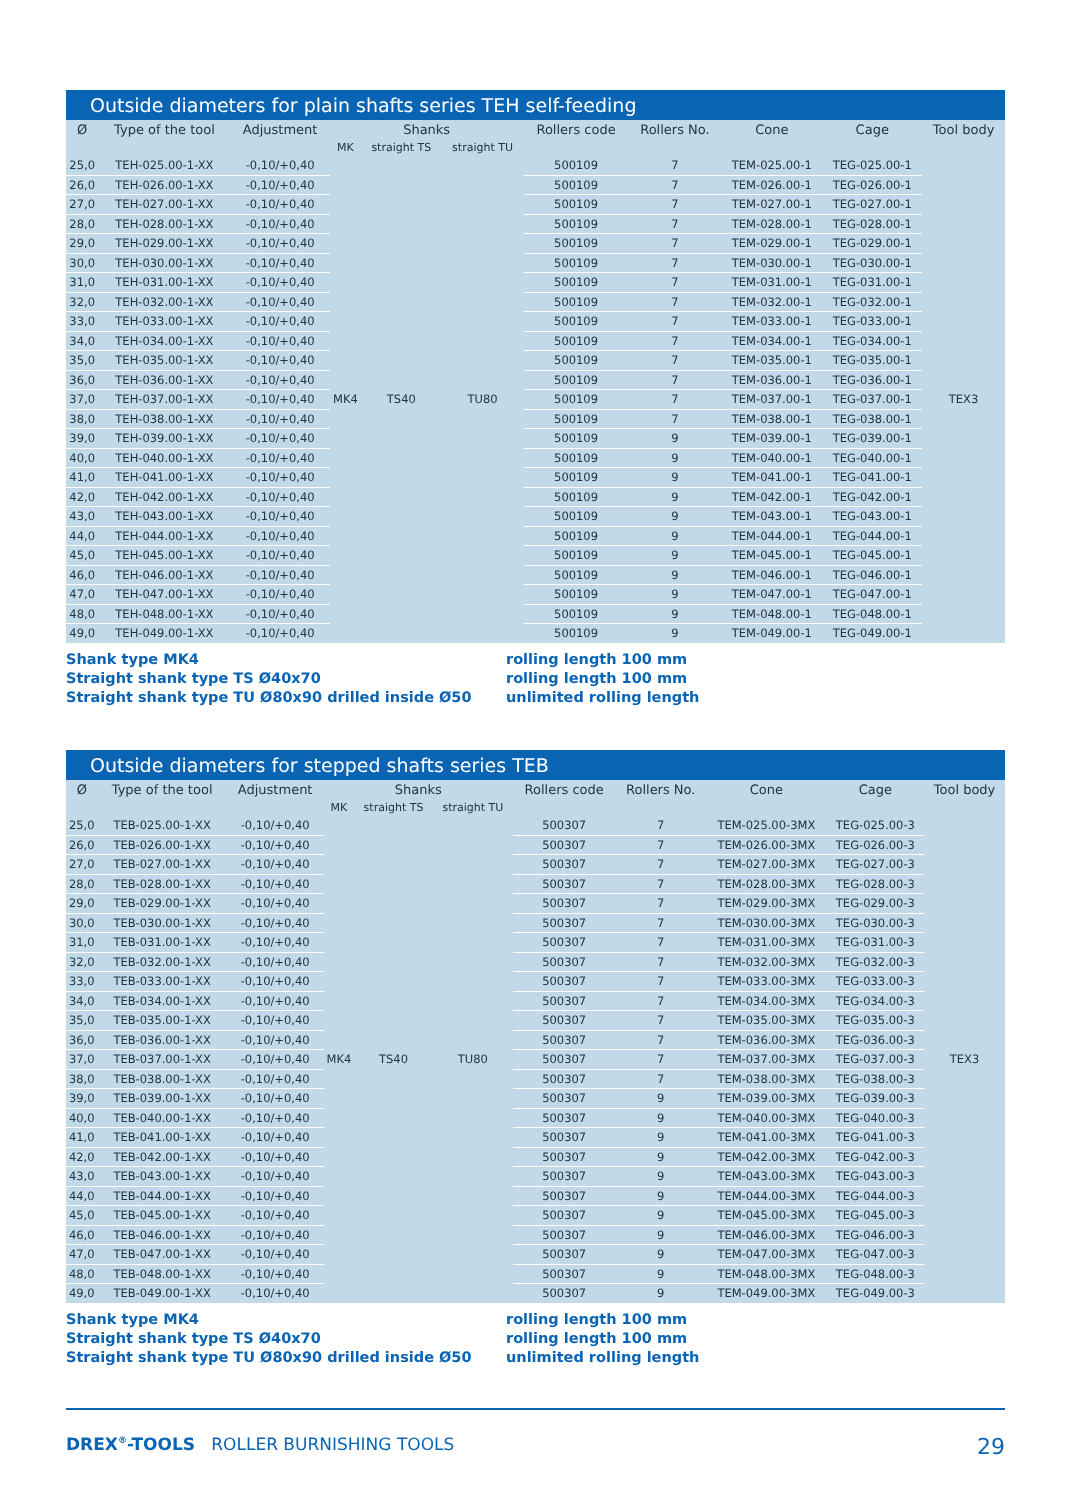Outside diameters for plain shafts series TEH self-feeding
| Ø | Type of the tool | Adjustment | Shanks | | | Rollers code | Rollers No. | Cone | Cage | Tool body |
| --- | --- | --- | --- | --- | --- | --- | --- | --- | --- | --- |
| | | | MK | straight TS | straight TU | | | | | |
| 25,0 | TEH-025.00-1-XX | -0,10/+0,40 | MK4 | TS40 | TU80 | 500109 | 7 | TEM-025.00-1 | TEG-025.00-1 | TEX3 |
| 26,0 | TEH-026.00-1-XX | -0,10/+0,40 | | | | 500109 | 7 | TEM-026.00-1 | TEG-026.00-1 | |
| 27,0 | TEH-027.00-1-XX | -0,10/+0,40 | | | | 500109 | 7 | TEM-027.00-1 | TEG-027.00-1 | |
| 28,0 | TEH-028.00-1-XX | -0,10/+0,40 | | | | 500109 | 7 | TEM-028.00-1 | TEG-028.00-1 | |
| 29,0 | TEH-029.00-1-XX | -0,10/+0,40 | | | | 500109 | 7 | TEM-029.00-1 | TEG-029.00-1 | |
| 30,0 | TEH-030.00-1-XX | -0,10/+0,40 | | | | 500109 | 7 | TEM-030.00-1 | TEG-030.00-1 | |
| 31,0 | TEH-031.00-1-XX | -0,10/+0,40 | | | | 500109 | 7 | TEM-031.00-1 | TEG-031.00-1 | |
| 32,0 | TEH-032.00-1-XX | -0,10/+0,40 | | | | 500109 | 7 | TEM-032.00-1 | TEG-032.00-1 | |
| 33,0 | TEH-033.00-1-XX | -0,10/+0,40 | | | | 500109 | 7 | TEM-033.00-1 | TEG-033.00-1 | |
| 34,0 | TEH-034.00-1-XX | -0,10/+0,40 | | | | 500109 | 7 | TEM-034.00-1 | TEG-034.00-1 | |
| 35,0 | TEH-035.00-1-XX | -0,10/+0,40 | | | | 500109 | 7 | TEM-035.00-1 | TEG-035.00-1 | |
| 36,0 | TEH-036.00-1-XX | -0,10/+0,40 | | | | 500109 | 7 | TEM-036.00-1 | TEG-036.00-1 | |
| 37,0 | TEH-037.00-1-XX | -0,10/+0,40 | | | | 500109 | 7 | TEM-037.00-1 | TEG-037.00-1 | |
| 38,0 | TEH-038.00-1-XX | -0,10/+0,40 | | | | 500109 | 7 | TEM-038.00-1 | TEG-038.00-1 | |
| 39,0 | TEH-039.00-1-XX | -0,10/+0,40 | | | | 500109 | 9 | TEM-039.00-1 | TEG-039.00-1 | |
| 40,0 | TEH-040.00-1-XX | -0,10/+0,40 | | | | 500109 | 9 | TEM-040.00-1 | TEG-040.00-1 | |
| 41,0 | TEH-041.00-1-XX | -0,10/+0,40 | | | | 500109 | 9 | TEM-041.00-1 | TEG-041.00-1 | |
| 42,0 | TEH-042.00-1-XX | -0,10/+0,40 | | | | 500109 | 9 | TEM-042.00-1 | TEG-042.00-1 | |
| 43,0 | TEH-043.00-1-XX | -0,10/+0,40 | | | | 500109 | 9 | TEM-043.00-1 | TEG-043.00-1 | |
| 44,0 | TEH-044.00-1-XX | -0,10/+0,40 | | | | 500109 | 9 | TEM-044.00-1 | TEG-044.00-1 | |
| 45,0 | TEH-045.00-1-XX | -0,10/+0,40 | | | | 500109 | 9 | TEM-045.00-1 | TEG-045.00-1 | |
| 46,0 | TEH-046.00-1-XX | -0,10/+0,40 | | | | 500109 | 9 | TEM-046.00-1 | TEG-046.00-1 | |
| 47,0 | TEH-047.00-1-XX | -0,10/+0,40 | | | | 500109 | 9 | TEM-047.00-1 | TEG-047.00-1 | |
| 48,0 | TEH-048.00-1-XX | -0,10/+0,40 | | | | 500109 | 9 | TEM-048.00-1 | TEG-048.00-1 | |
| 49,0 | TEH-049.00-1-XX | -0,10/+0,40 | | | | 500109 | 9 | TEM-049.00-1 | TEG-049.00-1 | |
Shank type MK4
Straight shank type TS Ø40x70
Straight shank type TU Ø80x90 drilled inside Ø50
rolling length 100 mm
rolling length 100 mm
unlimited rolling length
Outside diameters for stepped shafts series TEB
| Ø | Type of the tool | Adjustment | Shanks | | | Rollers code | Rollers No. | Cone | Cage | Tool body |
| --- | --- | --- | --- | --- | --- | --- | --- | --- | --- | --- |
| | | | MK | straight TS | straight TU | | | | | |
| 25,0 | TEB-025.00-1-XX | -0,10/+0,40 | MK4 | TS40 | TU80 | 500307 | 7 | TEM-025.00-3MX | TEG-025.00-3 | TEX3 |
| 26,0 | TEB-026.00-1-XX | -0,10/+0,40 | | | | 500307 | 7 | TEM-026.00-3MX | TEG-026.00-3 | |
| 27,0 | TEB-027.00-1-XX | -0,10/+0,40 | | | | 500307 | 7 | TEM-027.00-3MX | TEG-027.00-3 | |
| 28,0 | TEB-028.00-1-XX | -0,10/+0,40 | | | | 500307 | 7 | TEM-028.00-3MX | TEG-028.00-3 | |
| 29,0 | TEB-029.00-1-XX | -0,10/+0,40 | | | | 500307 | 7 | TEM-029.00-3MX | TEG-029.00-3 | |
| 30,0 | TEB-030.00-1-XX | -0,10/+0,40 | | | | 500307 | 7 | TEM-030.00-3MX | TEG-030.00-3 | |
| 31,0 | TEB-031.00-1-XX | -0,10/+0,40 | | | | 500307 | 7 | TEM-031.00-3MX | TEG-031.00-3 | |
| 32,0 | TEB-032.00-1-XX | -0,10/+0,40 | | | | 500307 | 7 | TEM-032.00-3MX | TEG-032.00-3 | |
| 33,0 | TEB-033.00-1-XX | -0,10/+0,40 | | | | 500307 | 7 | TEM-033.00-3MX | TEG-033.00-3 | |
| 34,0 | TEB-034.00-1-XX | -0,10/+0,40 | | | | 500307 | 7 | TEM-034.00-3MX | TEG-034.00-3 | |
| 35,0 | TEB-035.00-1-XX | -0,10/+0,40 | | | | 500307 | 7 | TEM-035.00-3MX | TEG-035.00-3 | |
| 36,0 | TEB-036.00-1-XX | -0,10/+0,40 | | | | 500307 | 7 | TEM-036.00-3MX | TEG-036.00-3 | |
| 37,0 | TEB-037.00-1-XX | -0,10/+0,40 | | | | 500307 | 7 | TEM-037.00-3MX | TEG-037.00-3 | |
| 38,0 | TEB-038.00-1-XX | -0,10/+0,40 | | | | 500307 | 7 | TEM-038.00-3MX | TEG-038.00-3 | |
| 39,0 | TEB-039.00-1-XX | -0,10/+0,40 | | | | 500307 | 9 | TEM-039.00-3MX | TEG-039.00-3 | |
| 40,0 | TEB-040.00-1-XX | -0,10/+0,40 | | | | 500307 | 9 | TEM-040.00-3MX | TEG-040.00-3 | |
| 41,0 | TEB-041.00-1-XX | -0,10/+0,40 | | | | 500307 | 9 | TEM-041.00-3MX | TEG-041.00-3 | |
| 42,0 | TEB-042.00-1-XX | -0,10/+0,40 | | | | 500307 | 9 | TEM-042.00-3MX | TEG-042.00-3 | |
| 43,0 | TEB-043.00-1-XX | -0,10/+0,40 | | | | 500307 | 9 | TEM-043.00-3MX | TEG-043.00-3 | |
| 44,0 | TEB-044.00-1-XX | -0,10/+0,40 | | | | 500307 | 9 | TEM-044.00-3MX | TEG-044.00-3 | |
| 45,0 | TEB-045.00-1-XX | -0,10/+0,40 | | | | 500307 | 9 | TEM-045.00-3MX | TEG-045.00-3 | |
| 46,0 | TEB-046.00-1-XX | -0,10/+0,40 | | | | 500307 | 9 | TEM-046.00-3MX | TEG-046.00-3 | |
| 47,0 | TEB-047.00-1-XX | -0,10/+0,40 | | | | 500307 | 9 | TEM-047.00-3MX | TEG-047.00-3 | |
| 48,0 | TEB-048.00-1-XX | -0,10/+0,40 | | | | 500307 | 9 | TEM-048.00-3MX | TEG-048.00-3 | |
| 49,0 | TEB-049.00-1-XX | -0,10/+0,40 | | | | 500307 | 9 | TEM-049.00-3MX | TEG-049.00-3 | |
Shank type MK4
Straight shank type TS Ø40x70
Straight shank type TU Ø80x90 drilled inside Ø50
rolling length 100 mm
rolling length 100 mm
unlimited rolling length
DREX<sup>®</sup>-TOOLS ROLLER BURNISHING TOOLS
29